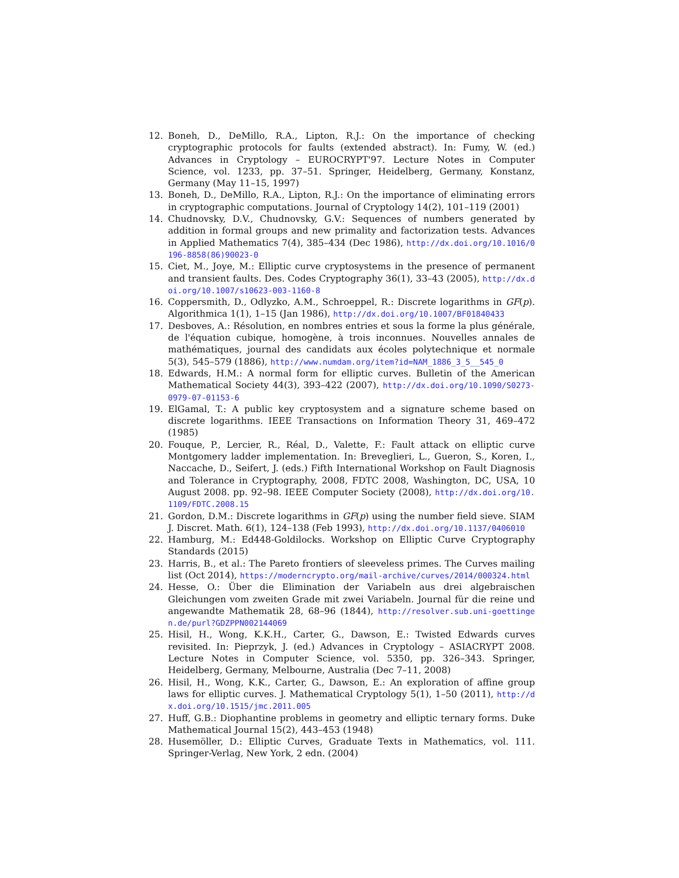12. Boneh, D., DeMillo, R.A., Lipton, R.J.: On the importance of checking cryptographic protocols for faults (extended abstract). In: Fumy, W. (ed.) Advances in Cryptology – EUROCRYPT'97. Lecture Notes in Computer Science, vol. 1233, pp. 37–51. Springer, Heidelberg, Germany, Konstanz, Germany (May 11–15, 1997)
13. Boneh, D., DeMillo, R.A., Lipton, R.J.: On the importance of eliminating errors in cryptographic computations. Journal of Cryptology 14(2), 101–119 (2001)
14. Chudnovsky, D.V., Chudnovsky, G.V.: Sequences of numbers generated by addition in formal groups and new primality and factorization tests. Advances in Applied Mathematics 7(4), 385–434 (Dec 1986), http://dx.doi.org/10.1016/0196-8858(86)90023-0
15. Ciet, M., Joye, M.: Elliptic curve cryptosystems in the presence of permanent and transient faults. Des. Codes Cryptography 36(1), 33–43 (2005), http://dx.doi.org/10.1007/s10623-003-1160-8
16. Coppersmith, D., Odlyzko, A.M., Schroeppel, R.: Discrete logarithms in GF(p). Algorithmica 1(1), 1–15 (Jan 1986), http://dx.doi.org/10.1007/BF01840433
17. Desboves, A.: Résolution, en nombres entries et sous la forme la plus générale, de l'équation cubique, homogène, à trois inconnues. Nouvelles annales de mathématiques, journal des candidats aux écoles polytechnique et normale 5(3), 545–579 (1886), http://www.numdam.org/item?id=NAM_1886_3_5__545_0
18. Edwards, H.M.: A normal form for elliptic curves. Bulletin of the American Mathematical Society 44(3), 393–422 (2007), http://dx.doi.org/10.1090/S0273-0979-07-01153-6
19. ElGamal, T.: A public key cryptosystem and a signature scheme based on discrete logarithms. IEEE Transactions on Information Theory 31, 469–472 (1985)
20. Fouque, P., Lercier, R., Réal, D., Valette, F.: Fault attack on elliptic curve Montgomery ladder implementation. In: Breveglieri, L., Gueron, S., Koren, I., Naccache, D., Seifert, J. (eds.) Fifth International Workshop on Fault Diagnosis and Tolerance in Cryptography, 2008, FDTC 2008, Washington, DC, USA, 10 August 2008. pp. 92–98. IEEE Computer Society (2008), http://dx.doi.org/10.1109/FDTC.2008.15
21. Gordon, D.M.: Discrete logarithms in GF(p) using the number field sieve. SIAM J. Discret. Math. 6(1), 124–138 (Feb 1993), http://dx.doi.org/10.1137/0406010
22. Hamburg, M.: Ed448-Goldilocks. Workshop on Elliptic Curve Cryptography Standards (2015)
23. Harris, B., et al.: The Pareto frontiers of sleeveless primes. The Curves mailing list (Oct 2014), https://moderncrypto.org/mail-archive/curves/2014/000324.html
24. Hesse, O.: Über die Elimination der Variabeln aus drei algebraischen Gleichungen vom zweiten Grade mit zwei Variabeln. Journal für die reine und angewandte Mathematik 28, 68–96 (1844), http://resolver.sub.uni-goettingen.de/purl?GDZPPN002144069
25. Hisil, H., Wong, K.K.H., Carter, G., Dawson, E.: Twisted Edwards curves revisited. In: Pieprzyk, J. (ed.) Advances in Cryptology – ASIACRYPT 2008. Lecture Notes in Computer Science, vol. 5350, pp. 326–343. Springer, Heidelberg, Germany, Melbourne, Australia (Dec 7–11, 2008)
26. Hisil, H., Wong, K.K., Carter, G., Dawson, E.: An exploration of affine group laws for elliptic curves. J. Mathematical Cryptology 5(1), 1–50 (2011), http://dx.doi.org/10.1515/jmc.2011.005
27. Huff, G.B.: Diophantine problems in geometry and elliptic ternary forms. Duke Mathematical Journal 15(2), 443–453 (1948)
28. Husemöller, D.: Elliptic Curves, Graduate Texts in Mathematics, vol. 111. Springer-Verlag, New York, 2 edn. (2004)